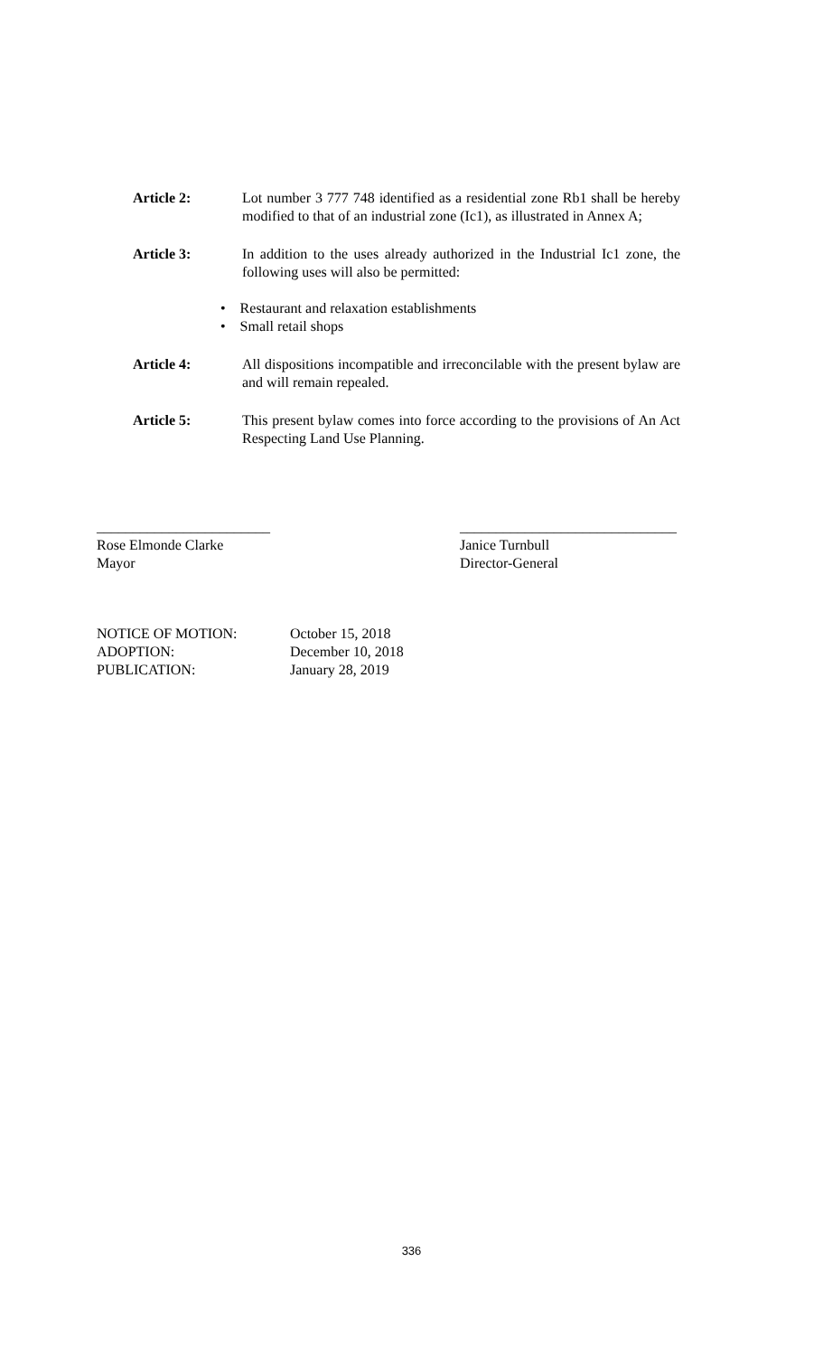Article 2: Lot number 3 777 748 identified as a residential zone Rb1 shall be hereby modified to that of an industrial zone (Ic1), as illustrated in Annex A;
Article 3: In addition to the uses already authorized in the Industrial Ic1 zone, the following uses will also be permitted:
• Restaurant and relaxation establishments
• Small retail shops
Article 4: All dispositions incompatible and irreconcilable with the present bylaw are and will remain repealed.
Article 5: This present bylaw comes into force according to the provisions of An Act Respecting Land Use Planning.
________________________
Rose Elmonde Clarke
Mayor
______________________________
Janice Turnbull
Director-General
NOTICE OF MOTION: October 15, 2018
ADOPTION: December 10, 2018
PUBLICATION: January 28, 2019
336